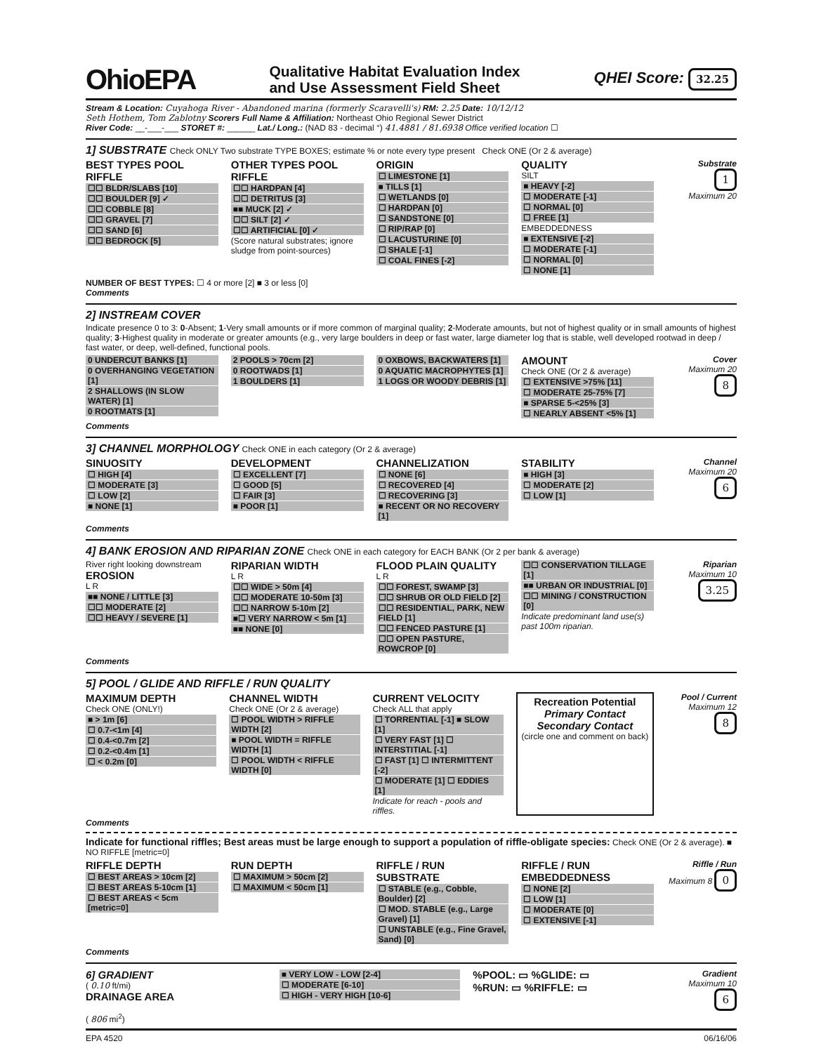OhioEPA
Qualitative Habitat Evaluation Index
and Use Assessment Field Sheet
QHEI Score: 32.25
Stream & Location: Cuyahoga River - Abandoned marina (formerly Scaravelli's) RM: 2.25 Date: 10/12/12
Seth Hothem, Tom Zablotny Scorers Full Name & Affiliation: Northeast Ohio Regional Sewer District
River Code: __-___-___ STORET #: ______ Lat./ Long.: (NAD 83 - decimal °) 41.4881 / 81.6938 Office verified location ☐
1] SUBSTRATE Check ONLY Two substrate TYPE BOXES; estimate % or note every type present Check ONE (Or 2 & average)
BEST TYPES POOL RIFFLE
☐☐ BLDR/SLABS [10]
☐☐ BOULDER [9] ✓
☐☐ COBBLE [8]
☐☐ GRAVEL [7]
☐☐ SAND [6]
☐☐ BEDROCK [5]
OTHER TYPES POOL RIFFLE
☐☐ HARDPAN [4]
☐☐ DETRITUS [3]
■■ MUCK [2] ✓
☐☐ SILT [2] ✓
☐☐ ARTIFICIAL [0] ✓
(Score natural substrates; ignore sludge from point-sources)
ORIGIN
☐ LIMESTONE [1]
■ TILLS [1]
☐ WETLANDS [0]
☐ HARDPAN [0]
☐ SANDSTONE [0]
☐ RIP/RAP [0]
☐ LACUSTURINE [0]
☐ SHALE [-1]
☐ COAL FINES [-2]
QUALITY
SILT
■ HEAVY [-2]
☐ MODERATE [-1]
☐ NORMAL [0]
☐ FREE [1]
EMBEDDEDNESS
■ EXTENSIVE [-2]
☐ MODERATE [-1]
☐ NORMAL [0]
☐ NONE [1]
Substrate
1
Maximum 20
NUMBER OF BEST TYPES: ☐ 4 or more [2] ■ 3 or less [0]
Comments
2] INSTREAM COVER
Indicate presence 0 to 3: 0-Absent; 1-Very small amounts or if more common of marginal quality; 2-Moderate amounts, but not of highest quality or in small amounts of highest quality; 3-Highest quality in moderate or greater amounts (e.g., very large boulders in deep or fast water, large diameter log that is stable, well developed rootwad in deep / fast water, or deep, well-defined, functional pools.
0 UNDERCUT BANKS [1]
0 OVERHANGING VEGETATION [1]
2 SHALLOWS (IN SLOW WATER) [1]
0 ROOTMATS [1]
2 POOLS > 70cm [2]
0 ROOTWADS [1]
1 BOULDERS [1]
0 OXBOWS, BACKWATERS [1]
0 AQUATIC MACROPHYTES [1]
1 LOGS OR WOODY DEBRIS [1]
AMOUNT
Check ONE (Or 2 & average)
☐ EXTENSIVE >75% [11]
☐ MODERATE 25-75% [7]
■ SPARSE 5-<25% [3]
☐ NEARLY ABSENT <5% [1]
Cover
Maximum 20 8
Comments
3] CHANNEL MORPHOLOGY Check ONE in each category (Or 2 & average)
SINUOSITY
☐ HIGH [4]
☐ MODERATE [3]
☐ LOW [2]
■ NONE [1]
DEVELOPMENT
☐ EXCELLENT [7]
☐ GOOD [5]
☐ FAIR [3]
■ POOR [1]
CHANNELIZATION
☐ NONE [6]
☐ RECOVERED [4]
☐ RECOVERING [3]
■ RECENT OR NO RECOVERY [1]
STABILITY
■ HIGH [3]
☐ MODERATE [2]
☐ LOW [1]
Channel
Maximum 20 6
Comments
4] BANK EROSION AND RIPARIAN ZONE Check ONE in each category for EACH BANK (Or 2 per bank & average)
River right looking downstream
EROSION
L R
■■ NONE / LITTLE [3]
☐☐ MODERATE [2]
☐☐ HEAVY / SEVERE [1]
RIPARIAN WIDTH
L R
☐☐ WIDE > 50m [4]
☐☐ MODERATE 10-50m [3]
☐☐ NARROW 5-10m [2]
■☐ VERY NARROW < 5m [1]
■■ NONE [0]
FLOOD PLAIN QUALITY
L R
☐☐ FOREST, SWAMP [3]
☐☐ SHRUB OR OLD FIELD [2]
☐☐ RESIDENTIAL, PARK, NEW FIELD [1]
☐☐ FENCED PASTURE [1]
☐☐ OPEN PASTURE, ROWCROP [0]
☐☐ CONSERVATION TILLAGE [1]
■■ URBAN OR INDUSTRIAL [0]
☐☐ MINING / CONSTRUCTION [0]
Indicate predominant land use(s) past 100m riparian.
Riparian
Maximum 10 3.25
Comments
5] POOL / GLIDE AND RIFFLE / RUN QUALITY
MAXIMUM DEPTH
Check ONE (ONLY!)
■ > 1m [6]
☐ 0.7-<1m [4]
☐ 0.4-<0.7m [2]
☐ 0.2-<0.4m [1]
☐ < 0.2m [0]
CHANNEL WIDTH
Check ONE (Or 2 & average)
☐ POOL WIDTH > RIFFLE WIDTH [2]
■ POOL WIDTH = RIFFLE WIDTH [1]
☐ POOL WIDTH < RIFFLE WIDTH [0]
CURRENT VELOCITY
Check ALL that apply
☐ TORRENTIAL [-1] ■ SLOW [1]
☐ VERY FAST [1] ☐ INTERSTITIAL [-1]
☐ FAST [1] ☐ INTERMITTENT [-2]
☐ MODERATE [1] ☐ EDDIES [1]
Indicate for reach - pools and riffles.
Recreation Potential
Primary Contact
Secondary Contact
(circle one and comment on back)
Pool / Current
Maximum 12 8
Comments
Indicate for functional riffles; Best areas must be large enough to support a population of riffle-obligate species: Check ONE (Or 2 & average). ■ NO RIFFLE [metric=0]
RIFFLE DEPTH
☐ BEST AREAS > 10cm [2]
☐ BEST AREAS 5-10cm [1]
☐ BEST AREAS < 5cm [metric=0]
RUN DEPTH
☐ MAXIMUM > 50cm [2]
☐ MAXIMUM < 50cm [1]
RIFFLE / RUN SUBSTRATE
☐ STABLE (e.g., Cobble, Boulder) [2]
☐ MOD. STABLE (e.g., Large Gravel) [1]
☐ UNSTABLE (e.g., Fine Gravel, Sand) [0]
RIFFLE / RUN EMBEDDEDNESS
☐ NONE [2]
☐ LOW [1]
☐ MODERATE [0]
☐ EXTENSIVE [-1]
Riffle / Run
Maximum 8 0
Comments
6] GRADIENT
( 0.10 ft/mi)
DRAINAGE AREA
( 806 mi<sup>2</sup>)
■ VERY LOW - LOW [2-4]
☐ MODERATE [6-10]
☐ HIGH - VERY HIGH [10-6]
%POOL: ▭ %GLIDE: ▭%RUN: ▭ %RIFFLE: ▭
Gradient
Maximum 10 6
EPA 4520 06/16/06